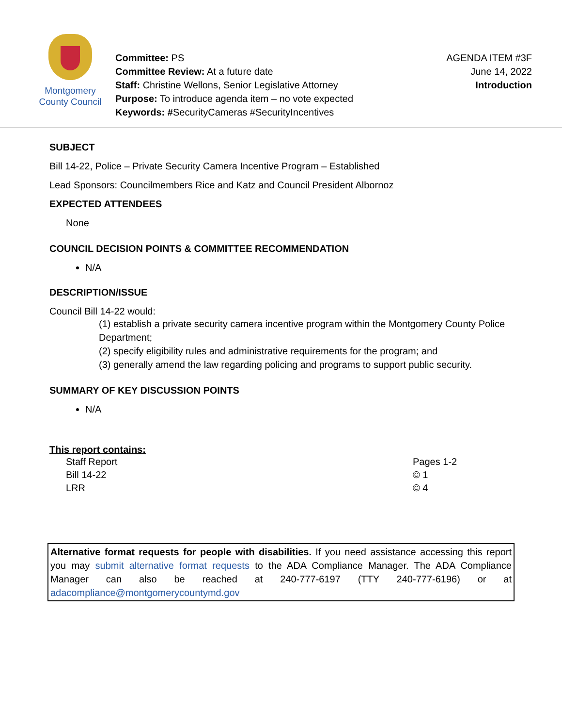Montgomery
County Council
Committee: PS
Committee Review: At a future date
Staff: Christine Wellons, Senior Legislative Attorney
Purpose: To introduce agenda item – no vote expected
Keywords: #SecurityCameras #SecurityIncentives
AGENDA ITEM #3F
June 14, 2022
Introduction
SUBJECT
Bill 14-22, Police – Private Security Camera Incentive Program – Established
Lead Sponsors: Councilmembers Rice and Katz and Council President Albornoz
EXPECTED ATTENDEES
None
COUNCIL DECISION POINTS & COMMITTEE RECOMMENDATION
N/A
DESCRIPTION/ISSUE
Council Bill 14-22 would:
(1) establish a private security camera incentive program within the Montgomery County Police Department;
(2) specify eligibility rules and administrative requirements for the program; and
(3) generally amend the law regarding policing and programs to support public security.
SUMMARY OF KEY DISCUSSION POINTS
N/A
This report contains:
| Staff Report | Pages 1-2 |
| Bill 14-22 | © 1 |
| LRR | © 4 |
Alternative format requests for people with disabilities. If you need assistance accessing this report you may submit alternative format requests to the ADA Compliance Manager. The ADA Compliance Manager can also be reached at 240-777-6197 (TTY 240-777-6196) or at adacompliance@montgomerycountymd.gov